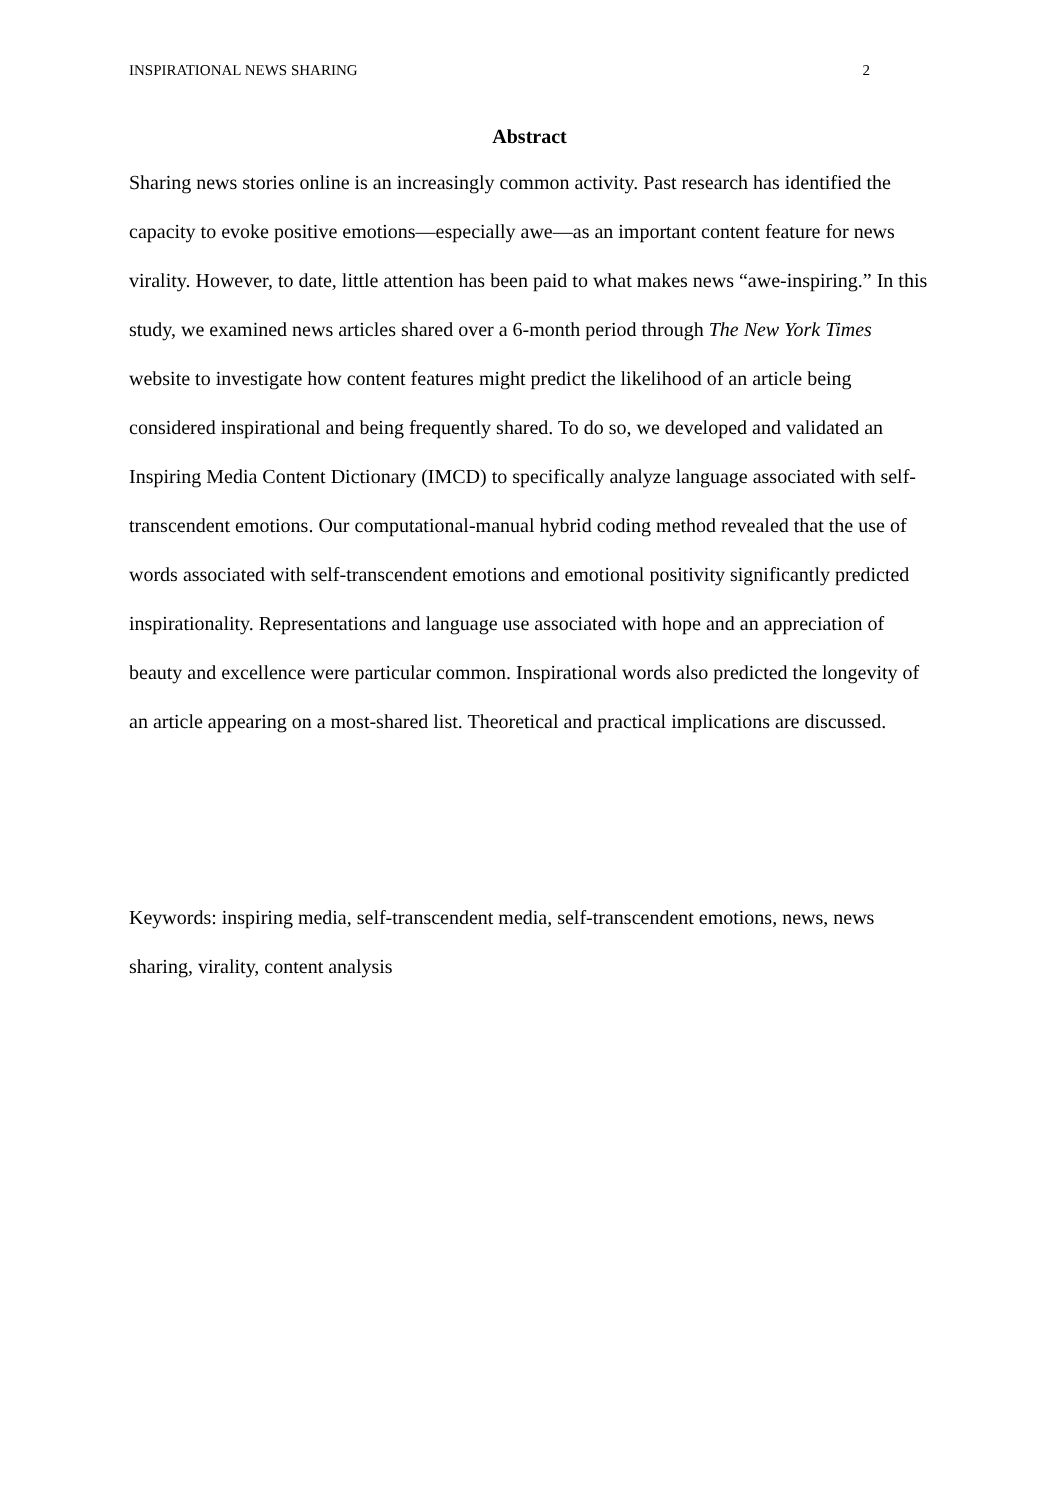INSPIRATIONAL NEWS SHARING 2
Abstract
Sharing news stories online is an increasingly common activity. Past research has identified the capacity to evoke positive emotions—especially awe—as an important content feature for news virality. However, to date, little attention has been paid to what makes news “awe-inspiring.” In this study, we examined news articles shared over a 6-month period through The New York Times website to investigate how content features might predict the likelihood of an article being considered inspirational and being frequently shared. To do so, we developed and validated an Inspiring Media Content Dictionary (IMCD) to specifically analyze language associated with self-transcendent emotions. Our computational-manual hybrid coding method revealed that the use of words associated with self-transcendent emotions and emotional positivity significantly predicted inspirationality. Representations and language use associated with hope and an appreciation of beauty and excellence were particular common. Inspirational words also predicted the longevity of an article appearing on a most-shared list. Theoretical and practical implications are discussed.
Keywords: inspiring media, self-transcendent media, self-transcendent emotions, news, news sharing, virality, content analysis